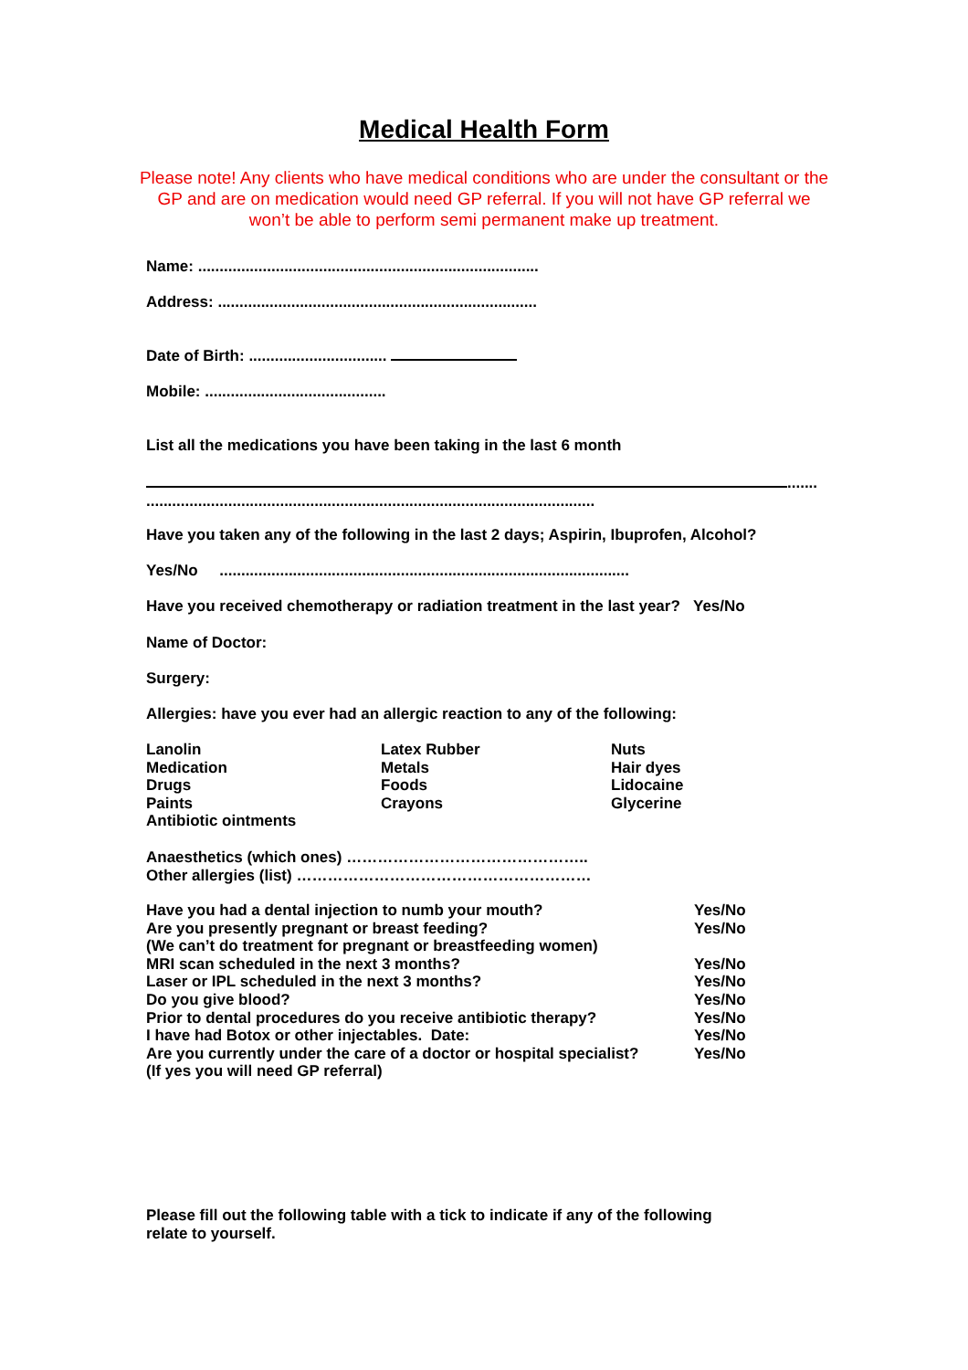Medical Health Form
Please note! Any clients who have medical conditions who are under the consultant or the GP and are on medication would need GP referral. If you will not have GP referral we won’t be able to perform semi permanent make up treatment.
Name: ...............................................................................
Address: ..........................................................................
Date of Birth: ................................
Mobile: ..........................................
List all the medications you have been taking in the last 6 month
.......
........................................................................................................
Have you taken any of the following in the last 2 days; Aspirin, Ibuprofen, Alcohol?
Yes/No ...............................................................................................
Have you received chemotherapy or radiation treatment in the last year? Yes/No
Name of Doctor:
Surgery:
Allergies: have you ever had an allergic reaction to any of the following:
Lanolin
Medication
Drugs
Paints
Antibiotic ointments Latex Rubber
Metals
Foods
Crayons Nuts
Hair dyes
Lidocaine
Glycerine
Anaesthetics (which ones) ………………………………………..
Other allergies (list) …………………………………………………
Have you had a dental injection to numb your mouth? Yes/No
Are you presently pregnant or breast feeding? Yes/No
(We can’t do treatment for pregnant or breastfeeding women)
MRI scan scheduled in the next 3 months? Yes/No
Laser or IPL scheduled in the next 3 months? Yes/No
Do you give blood? Yes/No
Prior to dental procedures do you receive antibiotic therapy? Yes/No
I have had Botox or other injectables. Date: Yes/No
Are you currently under the care of a doctor or hospital specialist? Yes/No
(If yes you will need GP referral)
Please fill out the following table with a tick to indicate if any of the following relate to yourself.